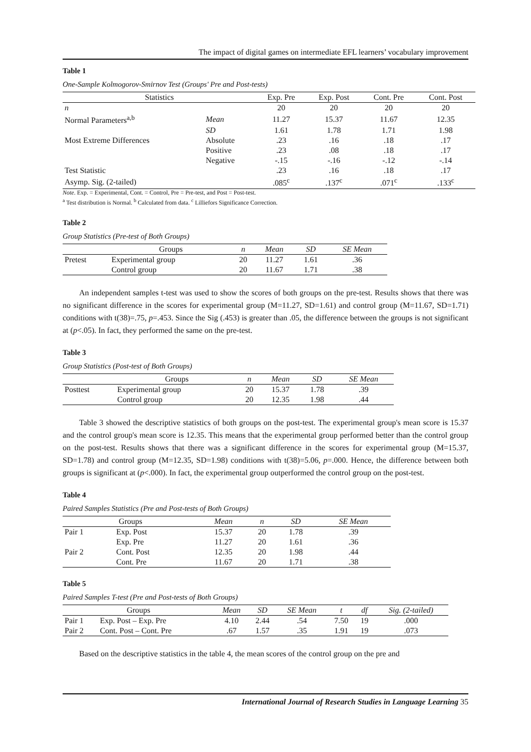The impact of digital games on intermediate EFL learners’ vocabulary improvement
Table 1
One-Sample Kolmogorov-Smirnov Test (Groups' Pre and Post-tests)
| Statistics | | Exp. Pre | Exp. Post | Cont. Pre | Cont. Post |
| --- | --- | --- | --- | --- | --- |
| n | | 20 | 20 | 20 | 20 |
| Normal Parameters<sup>a,b</sup> | Mean | 11.27 | 15.37 | 11.67 | 12.35 |
| | SD | 1.61 | 1.78 | 1.71 | 1.98 |
| Most Extreme Differences | Absolute | .23 | .16 | .18 | .17 |
| | Positive | .23 | .08 | .18 | .17 |
| | Negative | -.15 | -.16 | -.12 | -.14 |
| Test Statistic | | .23 | .16 | .18 | .17 |
| Asymp. Sig. (2-tailed) | | .085<sup>c</sup> | .137<sup>c</sup> | .071<sup>c</sup> | .133<sup>c</sup> |
Note. Exp. = Experimental, Cont. = Control, Pre = Pre-test, and Post = Post-test.
<sup>a</sup> Test distribution is Normal. <sup>b</sup> Calculated from data. <sup>c</sup> Lilliefors Significance Correction.
Table 2
Group Statistics (Pre-test of Both Groups)
| | Groups | n | Mean | SD | SE Mean |
| --- | --- | --- | --- | --- | --- |
| Pretest | Experimental group | 20 | 11.27 | 1.61 | .36 |
| | Control group | 20 | 11.67 | 1.71 | .38 |
An independent samples t-test was used to show the scores of both groups on the pre-test. Results shows that there was no significant difference in the scores for experimental group (M=11.27, SD=1.61) and control group (M=11.67, SD=1.71) conditions with t(38)=.75, p=.453. Since the Sig (.453) is greater than .05, the difference between the groups is not significant at (p<.05). In fact, they performed the same on the pre-test.
Table 3
Group Statistics (Post-test of Both Groups)
| | Groups | n | Mean | SD | SE Mean |
| --- | --- | --- | --- | --- | --- |
| Posttest | Experimental group | 20 | 15.37 | 1.78 | .39 |
| | Control group | 20 | 12.35 | 1.98 | .44 |
Table 3 showed the descriptive statistics of both groups on the post-test. The experimental group's mean score is 15.37 and the control group's mean score is 12.35. This means that the experimental group performed better than the control group on the post-test. Results shows that there was a significant difference in the scores for experimental group (M=15.37, SD=1.78) and control group (M=12.35, SD=1.98) conditions with t(38)=5.06, p=.000. Hence, the difference between both groups is significant at (p<.000). In fact, the experimental group outperformed the control group on the post-test.
Table 4
Paired Samples Statistics (Pre and Post-tests of Both Groups)
| Groups | | Mean | n | SD | SE Mean |
| --- | --- | --- | --- | --- | --- |
| Pair 1 | Exp. Post | 15.37 | 20 | 1.78 | .39 |
| | Exp. Pre | 11.27 | 20 | 1.61 | .36 |
| Pair 2 | Cont. Post | 12.35 | 20 | 1.98 | .44 |
| | Cont. Pre | 11.67 | 20 | 1.71 | .38 |
Table 5
Paired Samples T-test (Pre and Post-tests of Both Groups)
| Groups | | Mean | SD | SE Mean | t | df | Sig. (2-tailed) |
| --- | --- | --- | --- | --- | --- | --- | --- |
| Pair 1 | Exp. Post – Exp. Pre | 4.10 | 2.44 | .54 | 7.50 | 19 | .000 |
| Pair 2 | Cont. Post – Cont. Pre | .67 | 1.57 | .35 | 1.91 | 19 | .073 |
Based on the descriptive statistics in the table 4, the mean scores of the control group on the pre and
International Journal of Research Studies in Language Learning 35